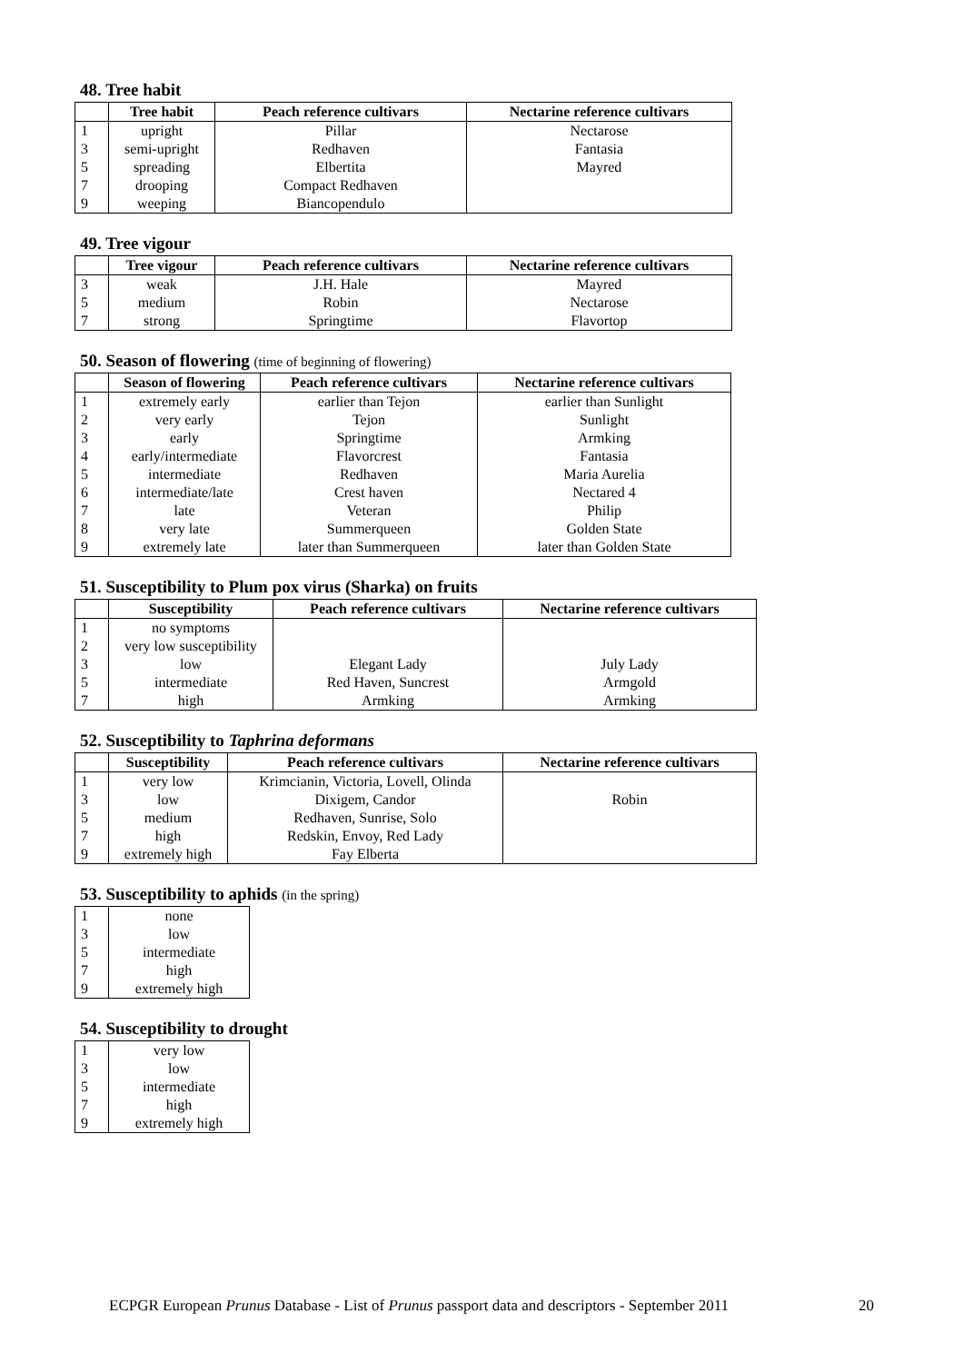48. Tree habit
| | Tree habit | Peach reference cultivars | Nectarine reference cultivars |
| --- | --- | --- | --- |
| 1 | upright | Pillar | Nectarose |
| 3 | semi-upright | Redhaven | Fantasia |
| 5 | spreading | Elbertita | Mayred |
| 7 | drooping | Compact Redhaven | |
| 9 | weeping | Biancopendulo | |
49. Tree vigour
| | Tree vigour | Peach reference cultivars | Nectarine reference cultivars |
| --- | --- | --- | --- |
| 3 | weak | J.H. Hale | Mayred |
| 5 | medium | Robin | Nectarose |
| 7 | strong | Springtime | Flavortop |
50. Season of flowering (time of beginning of flowering)
| | Season of flowering | Peach reference cultivars | Nectarine reference cultivars |
| --- | --- | --- | --- |
| 1 | extremely early | earlier than Tejon | earlier than Sunlight |
| 2 | very early | Tejon | Sunlight |
| 3 | early | Springtime | Armking |
| 4 | early/intermediate | Flavorcrest | Fantasia |
| 5 | intermediate | Redhaven | Maria Aurelia |
| 6 | intermediate/late | Crest haven | Nectared 4 |
| 7 | late | Veteran | Philip |
| 8 | very late | Summerqueen | Golden State |
| 9 | extremely late | later than Summerqueen | later than Golden State |
51. Susceptibility to Plum pox virus (Sharka) on fruits
| | Susceptibility | Peach reference cultivars | Nectarine reference cultivars |
| --- | --- | --- | --- |
| 1 | no symptoms | | |
| 2 | very low susceptibility | | |
| 3 | low | Elegant Lady | July Lady |
| 5 | intermediate | Red Haven, Suncrest | Armgold |
| 7 | high | Armking | Armking |
52. Susceptibility to Taphrina deformans
| | Susceptibility | Peach reference cultivars | Nectarine reference cultivars |
| --- | --- | --- | --- |
| 1 | very low | Krimcianin, Victoria, Lovell, Olinda | |
| 3 | low | Dixigem, Candor | Robin |
| 5 | medium | Redhaven, Sunrise, Solo | |
| 7 | high | Redskin, Envoy, Red Lady | |
| 9 | extremely high | Fay Elberta | |
53. Susceptibility to aphids (in the spring)
| 1 | none |
| 3 | low |
| 5 | intermediate |
| 7 | high |
| 9 | extremely high |
54. Susceptibility to drought
| 1 | very low |
| 3 | low |
| 5 | intermediate |
| 7 | high |
| 9 | extremely high |
ECPGR European Prunus Database - List of Prunus passport data and descriptors - September 2011 20